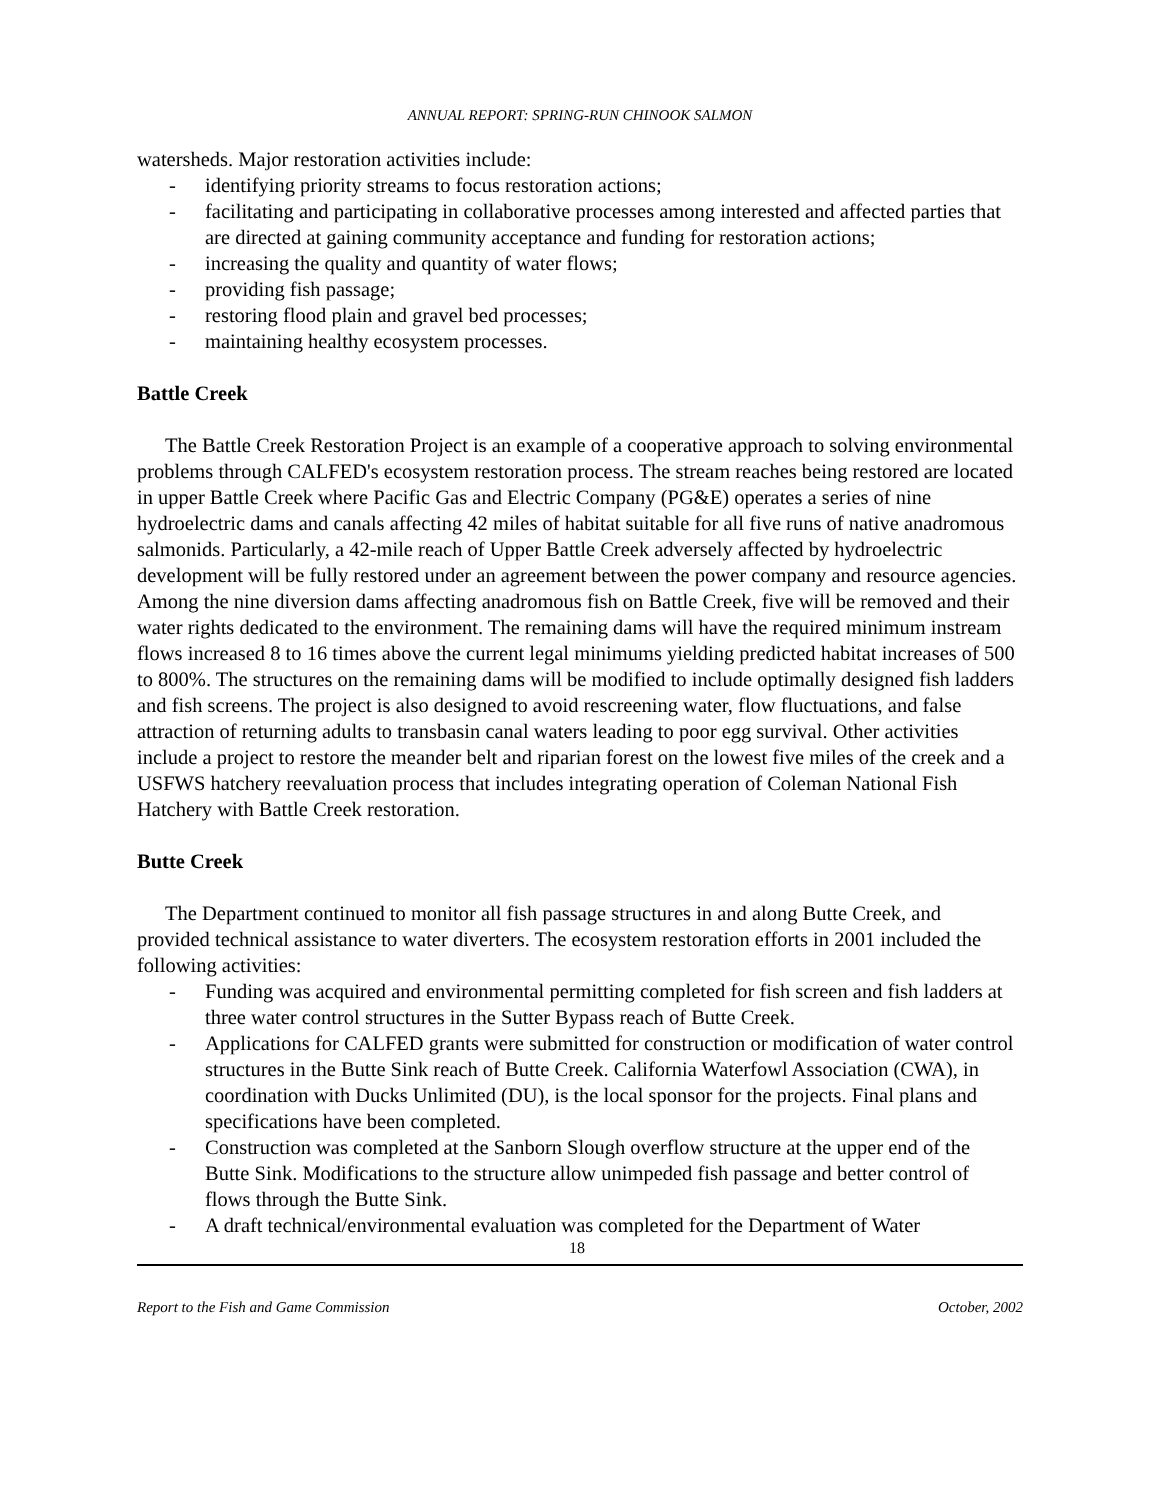ANNUAL REPORT: SPRING-RUN CHINOOK SALMON
watersheds. Major restoration activities include:
- identifying priority streams to focus restoration actions;
- facilitating and participating in collaborative processes among interested and affected parties that are directed at gaining community acceptance and funding for restoration actions;
- increasing the quality and quantity of water flows;
- providing fish passage;
- restoring flood plain and gravel bed processes;
- maintaining healthy ecosystem processes.
Battle Creek
The Battle Creek Restoration Project is an example of a cooperative approach to solving environmental problems through CALFED's ecosystem restoration process. The stream reaches being restored are located in upper Battle Creek where Pacific Gas and Electric Company (PG&E) operates a series of nine hydroelectric dams and canals affecting 42 miles of habitat suitable for all five runs of native anadromous salmonids. Particularly, a 42-mile reach of Upper Battle Creek adversely affected by hydroelectric development will be fully restored under an agreement between the power company and resource agencies. Among the nine diversion dams affecting anadromous fish on Battle Creek, five will be removed and their water rights dedicated to the environment. The remaining dams will have the required minimum instream flows increased 8 to 16 times above the current legal minimums yielding predicted habitat increases of 500 to 800%. The structures on the remaining dams will be modified to include optimally designed fish ladders and fish screens. The project is also designed to avoid rescreening water, flow fluctuations, and false attraction of returning adults to transbasin canal waters leading to poor egg survival. Other activities include a project to restore the meander belt and riparian forest on the lowest five miles of the creek and a USFWS hatchery reevaluation process that includes integrating operation of Coleman National Fish Hatchery with Battle Creek restoration.
Butte Creek
The Department continued to monitor all fish passage structures in and along Butte Creek, and provided technical assistance to water diverters. The ecosystem restoration efforts in 2001 included the following activities:
- Funding was acquired and environmental permitting completed for fish screen and fish ladders at three water control structures in the Sutter Bypass reach of Butte Creek.
- Applications for CALFED grants were submitted for construction or modification of water control structures in the Butte Sink reach of Butte Creek. California Waterfowl Association (CWA), in coordination with Ducks Unlimited (DU), is the local sponsor for the projects. Final plans and specifications have been completed.
- Construction was completed at the Sanborn Slough overflow structure at the upper end of the Butte Sink. Modifications to the structure allow unimpeded fish passage and better control of flows through the Butte Sink.
- A draft technical/environmental evaluation was completed for the Department of Water
18
Report to the Fish and Game Commission October, 2002